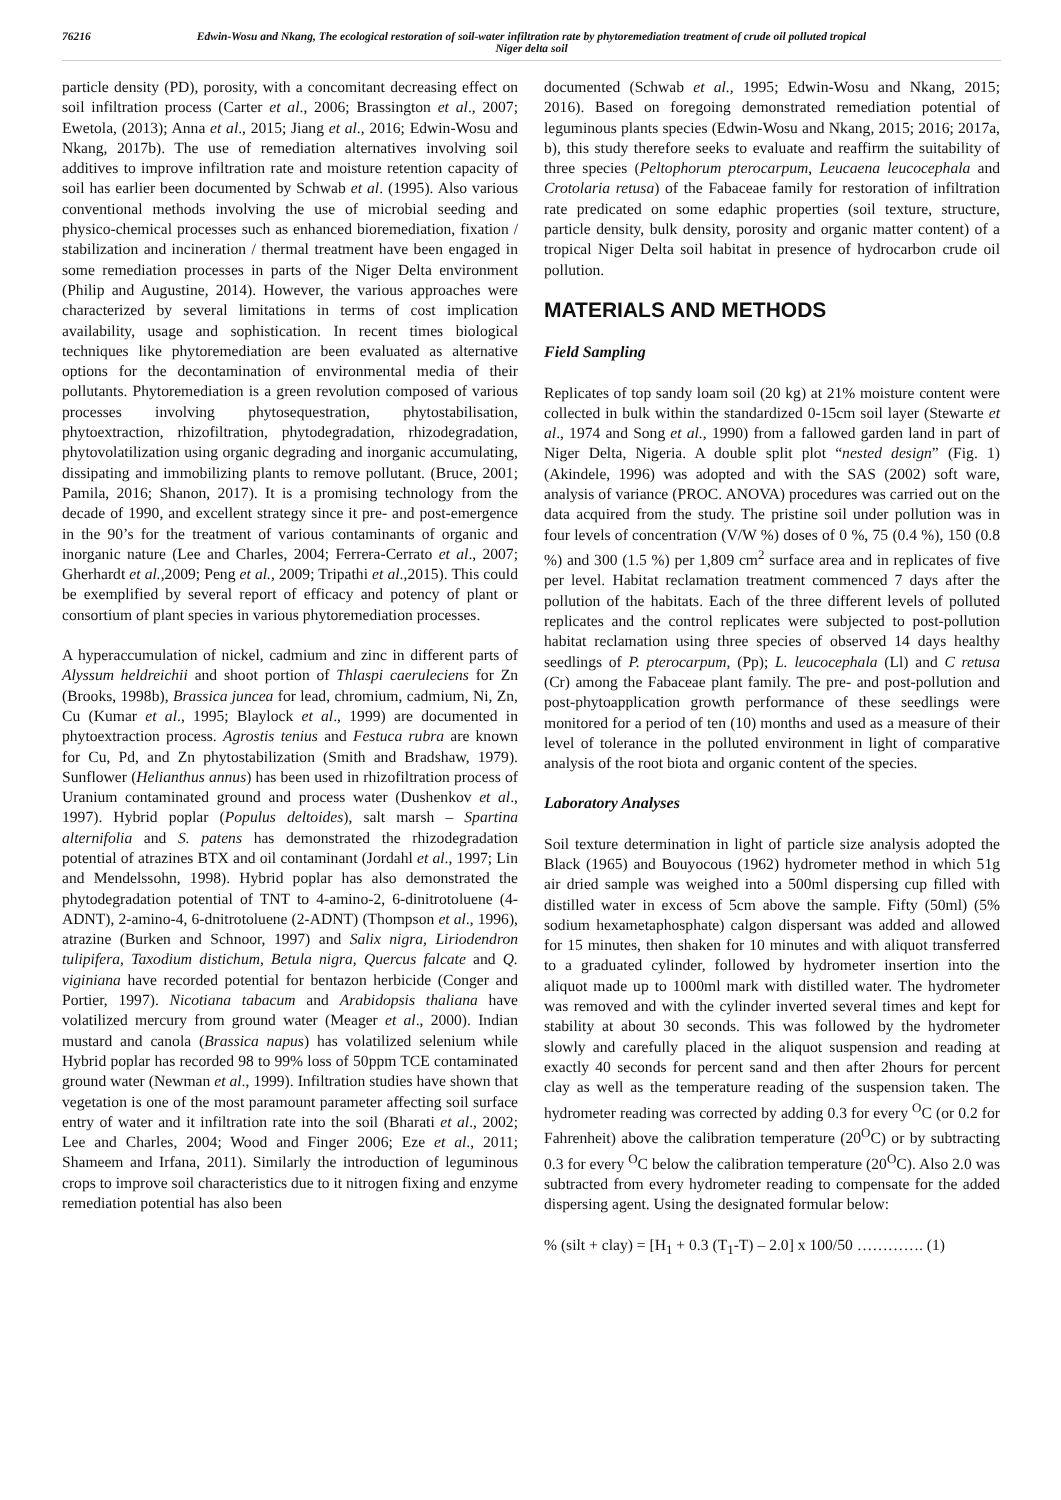76216 Edwin-Wosu and Nkang, The ecological restoration of soil-water infiltration rate by phytoremediation treatment of crude oil polluted tropical Niger delta soil
particle density (PD), porosity, with a concomitant decreasing effect on soil infiltration process (Carter et al., 2006; Brassington et al., 2007; Ewetola, (2013); Anna et al., 2015; Jiang et al., 2016; Edwin-Wosu and Nkang, 2017b). The use of remediation alternatives involving soil additives to improve infiltration rate and moisture retention capacity of soil has earlier been documented by Schwab et al. (1995). Also various conventional methods involving the use of microbial seeding and physico-chemical processes such as enhanced bioremediation, fixation / stabilization and incineration / thermal treatment have been engaged in some remediation processes in parts of the Niger Delta environment (Philip and Augustine, 2014). However, the various approaches were characterized by several limitations in terms of cost implication availability, usage and sophistication. In recent times biological techniques like phytoremediation are been evaluated as alternative options for the decontamination of environmental media of their pollutants. Phytoremediation is a green revolution composed of various processes involving phytosequestration, phytostabilisation, phytoextraction, rhizofiltration, phytodegradation, rhizodegradation, phytovolatilization using organic degrading and inorganic accumulating, dissipating and immobilizing plants to remove pollutant. (Bruce, 2001; Pamila, 2016; Shanon, 2017). It is a promising technology from the decade of 1990, and excellent strategy since it pre- and post-emergence in the 90’s for the treatment of various contaminants of organic and inorganic nature (Lee and Charles, 2004; Ferrera-Cerrato et al., 2007; Gherhardt et al.,2009; Peng et al., 2009; Tripathi et al.,2015). This could be exemplified by several report of efficacy and potency of plant or consortium of plant species in various phytoremediation processes.
A hyperaccumulation of nickel, cadmium and zinc in different parts of Alyssum heldreichii and shoot portion of Thlaspi caeruleciens for Zn (Brooks, 1998b), Brassica juncea for lead, chromium, cadmium, Ni, Zn, Cu (Kumar et al., 1995; Blaylock et al., 1999) are documented in phytoextraction process. Agrostis tenius and Festuca rubra are known for Cu, Pd, and Zn phytostabilization (Smith and Bradshaw, 1979). Sunflower (Helianthus annus) has been used in rhizofiltration process of Uranium contaminated ground and process water (Dushenkov et al., 1997). Hybrid poplar (Populus deltoides), salt marsh – Spartina alternifolia and S. patens has demonstrated the rhizodegradation potential of atrazines BTX and oil contaminant (Jordahl et al., 1997; Lin and Mendelssohn, 1998). Hybrid poplar has also demonstrated the phytodegradation potential of TNT to 4-amino-2, 6-dinitrotoluene (4-ADNT), 2-amino-4, 6-dnitrotoluene (2-ADNT) (Thompson et al., 1996), atrazine (Burken and Schnoor, 1997) and Salix nigra, Liriodendron tulipifera, Taxodium distichum, Betula nigra, Quercus falcate and Q. viginiana have recorded potential for bentazon herbicide (Conger and Portier, 1997). Nicotiana tabacum and Arabidopsis thaliana have volatilized mercury from ground water (Meager et al., 2000). Indian mustard and canola (Brassica napus) has volatilized selenium while Hybrid poplar has recorded 98 to 99% loss of 50ppm TCE contaminated ground water (Newman et al., 1999). Infiltration studies have shown that vegetation is one of the most paramount parameter affecting soil surface entry of water and it infiltration rate into the soil (Bharati et al., 2002; Lee and Charles, 2004; Wood and Finger 2006; Eze et al., 2011; Shameem and Irfana, 2011). Similarly the introduction of leguminous crops to improve soil characteristics due to it nitrogen fixing and enzyme remediation potential has also been
documented (Schwab et al., 1995; Edwin-Wosu and Nkang, 2015; 2016). Based on foregoing demonstrated remediation potential of leguminous plants species (Edwin-Wosu and Nkang, 2015; 2016; 2017a, b), this study therefore seeks to evaluate and reaffirm the suitability of three species (Peltophorum pterocarpum, Leucaena leucocephala and Crotolaria retusa) of the Fabaceae family for restoration of infiltration rate predicated on some edaphic properties (soil texture, structure, particle density, bulk density, porosity and organic matter content) of a tropical Niger Delta soil habitat in presence of hydrocarbon crude oil pollution.
MATERIALS AND METHODS
Field Sampling
Replicates of top sandy loam soil (20 kg) at 21% moisture content were collected in bulk within the standardized 0-15cm soil layer (Stewarte et al., 1974 and Song et al., 1990) from a fallowed garden land in part of Niger Delta, Nigeria. A double split plot “nested design” (Fig. 1) (Akindele, 1996) was adopted and with the SAS (2002) soft ware, analysis of variance (PROC. ANOVA) procedures was carried out on the data acquired from the study. The pristine soil under pollution was in four levels of concentration (V/W %) doses of 0 %, 75 (0.4 %), 150 (0.8 %) and 300 (1.5 %) per 1,809 cm<sup>2</sup> surface area and in replicates of five per level. Habitat reclamation treatment commenced 7 days after the pollution of the habitats. Each of the three different levels of polluted replicates and the control replicates were subjected to post-pollution habitat reclamation using three species of observed 14 days healthy seedlings of P. pterocarpum, (Pp); L. leucocephala (Ll) and C retusa (Cr) among the Fabaceae plant family. The pre- and post-pollution and post-phytoapplication growth performance of these seedlings were monitored for a period of ten (10) months and used as a measure of their level of tolerance in the polluted environment in light of comparative analysis of the root biota and organic content of the species.
Laboratory Analyses
Soil texture determination in light of particle size analysis adopted the Black (1965) and Bouyocous (1962) hydrometer method in which 51g air dried sample was weighed into a 500ml dispersing cup filled with distilled water in excess of 5cm above the sample. Fifty (50ml) (5% sodium hexametaphosphate) calgon dispersant was added and allowed for 15 minutes, then shaken for 10 minutes and with aliquot transferred to a graduated cylinder, followed by hydrometer insertion into the aliquot made up to 1000ml mark with distilled water. The hydrometer was removed and with the cylinder inverted several times and kept for stability at about 30 seconds. This was followed by the hydrometer slowly and carefully placed in the aliquot suspension and reading at exactly 40 seconds for percent sand and then after 2hours for percent clay as well as the temperature reading of the suspension taken. The hydrometer reading was corrected by adding 0.3 for every <sup>O</sup>C (or 0.2 for Fahrenheit) above the calibration temperature (20<sup>O</sup>C) or by subtracting 0.3 for every <sup>O</sup>C below the calibration temperature (20<sup>O</sup>C). Also 2.0 was subtracted from every hydrometer reading to compensate for the added dispersing agent. Using the designated formular below:
% (silt + clay) = [H<sub>1</sub> + 0.3 (T<sub>1</sub>-T) – 2.0] x 100/50 …………. (1)